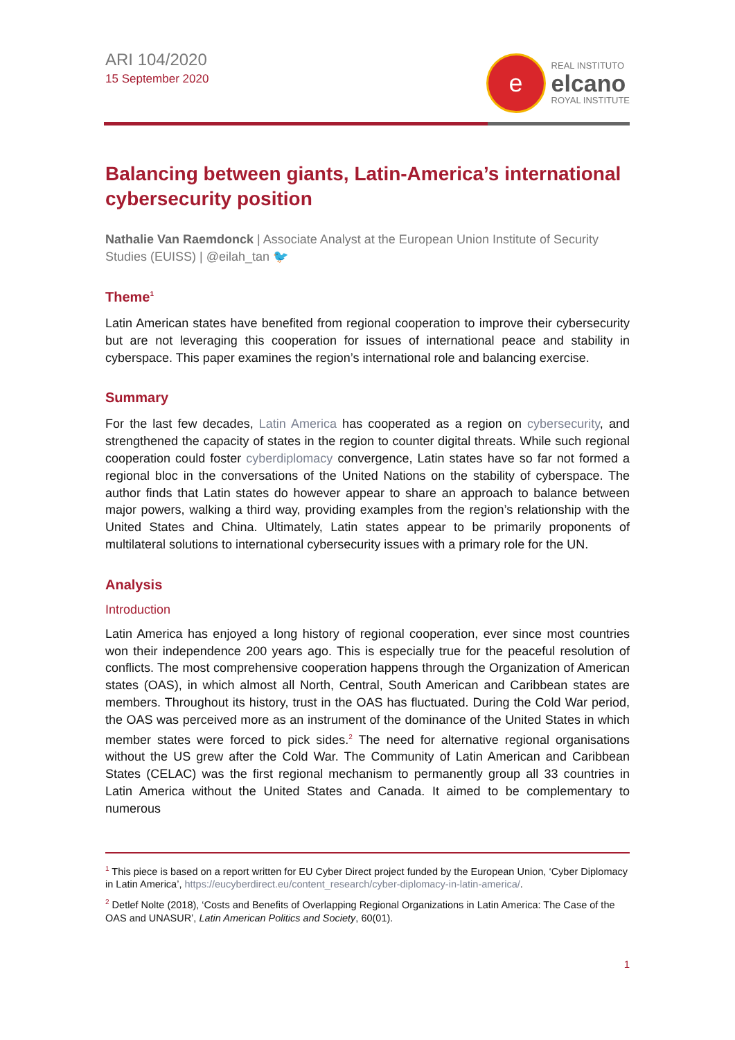ARI 104/2020
15 September 2020
e
REAL INSTITUTO
elcano
ROYAL INSTITUTE
Balancing between giants, Latin-America’s international cybersecurity position
Nathalie Van Raemdonck | Associate Analyst at the European Union Institute of Security Studies (EUISS) | @eilah_tan 🐦
Theme<sup>1</sup>
Latin American states have benefited from regional cooperation to improve their cybersecurity but are not leveraging this cooperation for issues of international peace and stability in cyberspace. This paper examines the region’s international role and balancing exercise.
Summary
For the last few decades, Latin America has cooperated as a region on cybersecurity, and strengthened the capacity of states in the region to counter digital threats. While such regional cooperation could foster cyberdiplomacy convergence, Latin states have so far not formed a regional bloc in the conversations of the United Nations on the stability of cyberspace. The author finds that Latin states do however appear to share an approach to balance between major powers, walking a third way, providing examples from the region’s relationship with the United States and China. Ultimately, Latin states appear to be primarily proponents of multilateral solutions to international cybersecurity issues with a primary role for the UN.
Analysis
Introduction
Latin America has enjoyed a long history of regional cooperation, ever since most countries won their independence 200 years ago. This is especially true for the peaceful resolution of conflicts. The most comprehensive cooperation happens through the Organization of American states (OAS), in which almost all North, Central, South American and Caribbean states are members. Throughout its history, trust in the OAS has fluctuated. During the Cold War period, the OAS was perceived more as an instrument of the dominance of the United States in which member states were forced to pick sides.<sup>2</sup> The need for alternative regional organisations without the US grew after the Cold War. The Community of Latin American and Caribbean States (CELAC) was the first regional mechanism to permanently group all 33 countries in Latin America without the United States and Canada. It aimed to be complementary to numerous
<sup>1</sup> This piece is based on a report written for EU Cyber Direct project funded by the European Union, ‘Cyber Diplomacy in Latin America’, https://eucyberdirect.eu/content_research/cyber-diplomacy-in-latin-america/.
<sup>2</sup> Detlef Nolte (2018), ‘Costs and Benefits of Overlapping Regional Organizations in Latin America: The Case of the OAS and UNASUR’, Latin American Politics and Society, 60(01).
1